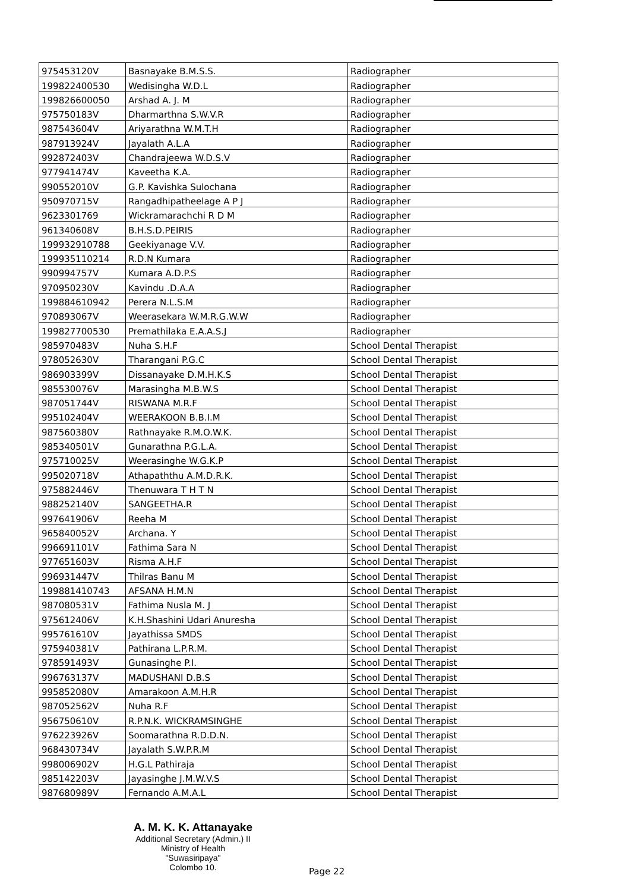| 975453120V | Basnayake B.M.S.S. | Radiographer |
| 199822400530 | Wedisingha W.D.L | Radiographer |
| 199826600050 | Arshad A. J. M | Radiographer |
| 975750183V | Dharmarthna S.W.V.R | Radiographer |
| 987543604V | Ariyarathna W.M.T.H | Radiographer |
| 987913924V | Jayalath A.L.A | Radiographer |
| 992872403V | Chandrajeewa W.D.S.V | Radiographer |
| 977941474V | Kaveetha K.A. | Radiographer |
| 990552010V | G.P. Kavishka Sulochana | Radiographer |
| 950970715V | Rangadhipatheelage A P J | Radiographer |
| 9623301769 | Wickramarachchi R D M | Radiographer |
| 961340608V | B.H.S.D.PEIRIS | Radiographer |
| 199932910788 | Geekiyanage V.V. | Radiographer |
| 199935110214 | R.D.N Kumara | Radiographer |
| 990994757V | Kumara A.D.P.S | Radiographer |
| 970950230V | Kavindu .D.A.A | Radiographer |
| 199884610942 | Perera N.L.S.M | Radiographer |
| 970893067V | Weerasekara W.M.R.G.W.W | Radiographer |
| 199827700530 | Premathilaka E.A.A.S.J | Radiographer |
| 985970483V | Nuha S.H.F | School Dental Therapist |
| 978052630V | Tharangani P.G.C | School Dental Therapist |
| 986903399V | Dissanayake D.M.H.K.S | School Dental Therapist |
| 985530076V | Marasingha M.B.W.S | School Dental Therapist |
| 987051744V | RISWANA M.R.F | School Dental Therapist |
| 995102404V | WEERAKOON B.B.I.M | School Dental Therapist |
| 987560380V | Rathnayake R.M.O.W.K. | School Dental Therapist |
| 985340501V | Gunarathna P.G.L.A. | School Dental Therapist |
| 975710025V | Weerasinghe W.G.K.P | School Dental Therapist |
| 995020718V | Athapaththu A.M.D.R.K. | School Dental Therapist |
| 975882446V | Thenuwara T H T N | School Dental Therapist |
| 988252140V | SANGEETHA.R | School Dental Therapist |
| 997641906V | Reeha M | School Dental Therapist |
| 965840052V | Archana. Y | School Dental Therapist |
| 996691101V | Fathima Sara N | School Dental Therapist |
| 977651603V | Risma A.H.F | School Dental Therapist |
| 996931447V | Thilras Banu M | School Dental Therapist |
| 199881410743 | AFSANA H.M.N | School Dental Therapist |
| 987080531V | Fathima Nusla M. J | School Dental Therapist |
| 975612406V | K.H.Shashini Udari Anuresha | School Dental Therapist |
| 995761610V | Jayathissa SMDS | School Dental Therapist |
| 975940381V | Pathirana L.P.R.M. | School Dental Therapist |
| 978591493V | Gunasinghe P.I. | School Dental Therapist |
| 996763137V | MADUSHANI D.B.S | School Dental Therapist |
| 995852080V | Amarakoon A.M.H.R | School Dental Therapist |
| 987052562V | Nuha R.F | School Dental Therapist |
| 956750610V | R.P.N.K. WICKRAMSINGHE | School Dental Therapist |
| 976223926V | Soomarathna R.D.D.N. | School Dental Therapist |
| 968430734V | Jayalath S.W.P.R.M | School Dental Therapist |
| 998006902V | H.G.L Pathiraja | School Dental Therapist |
| 985142203V | Jayasinghe J.M.W.V.S | School Dental Therapist |
| 987680989V | Fernando A.M.A.L | School Dental Therapist |
A. M. K. K. Attanayake
Additional Secretary (Admin.) II
Ministry of Health
"Suwasiripaya"
Colombo 10.
Page 22